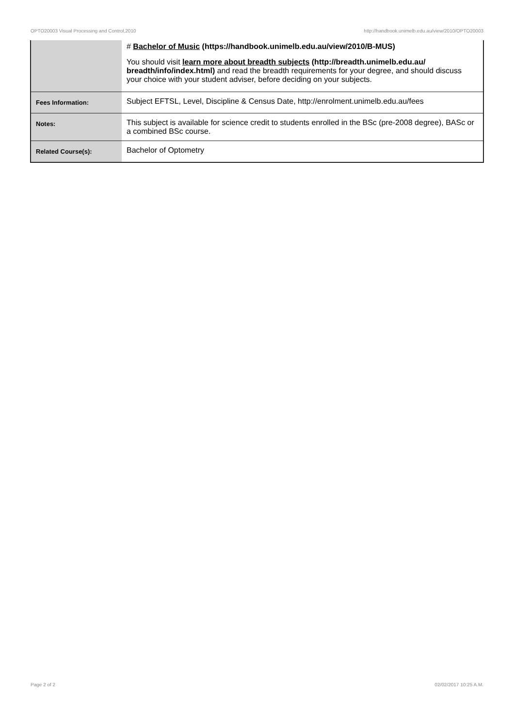OPTO20003 Visual Processing and Control,2010 http://handbook.unimelb.edu.au/view/2010/OPTO20003
| | # Bachelor of Music (https://handbook.unimelb.edu.au/view/2010/B-MUS) You should visit learn more about breadth subjects (http://breadth.unimelb.edu.au/ breadth/info/index.html) and read the breadth requirements for your degree, and should discuss your choice with your student adviser, before deciding on your subjects. |
| Fees Information: | Subject EFTSL, Level, Discipline & Census Date, http://enrolment.unimelb.edu.au/fees |
| Notes: | This subject is available for science credit to students enrolled in the BSc (pre-2008 degree), BASc or a combined BSc course. |
| Related Course(s): | Bachelor of Optometry |
Page 2 of 2 02/02/2017 10:25 A.M.